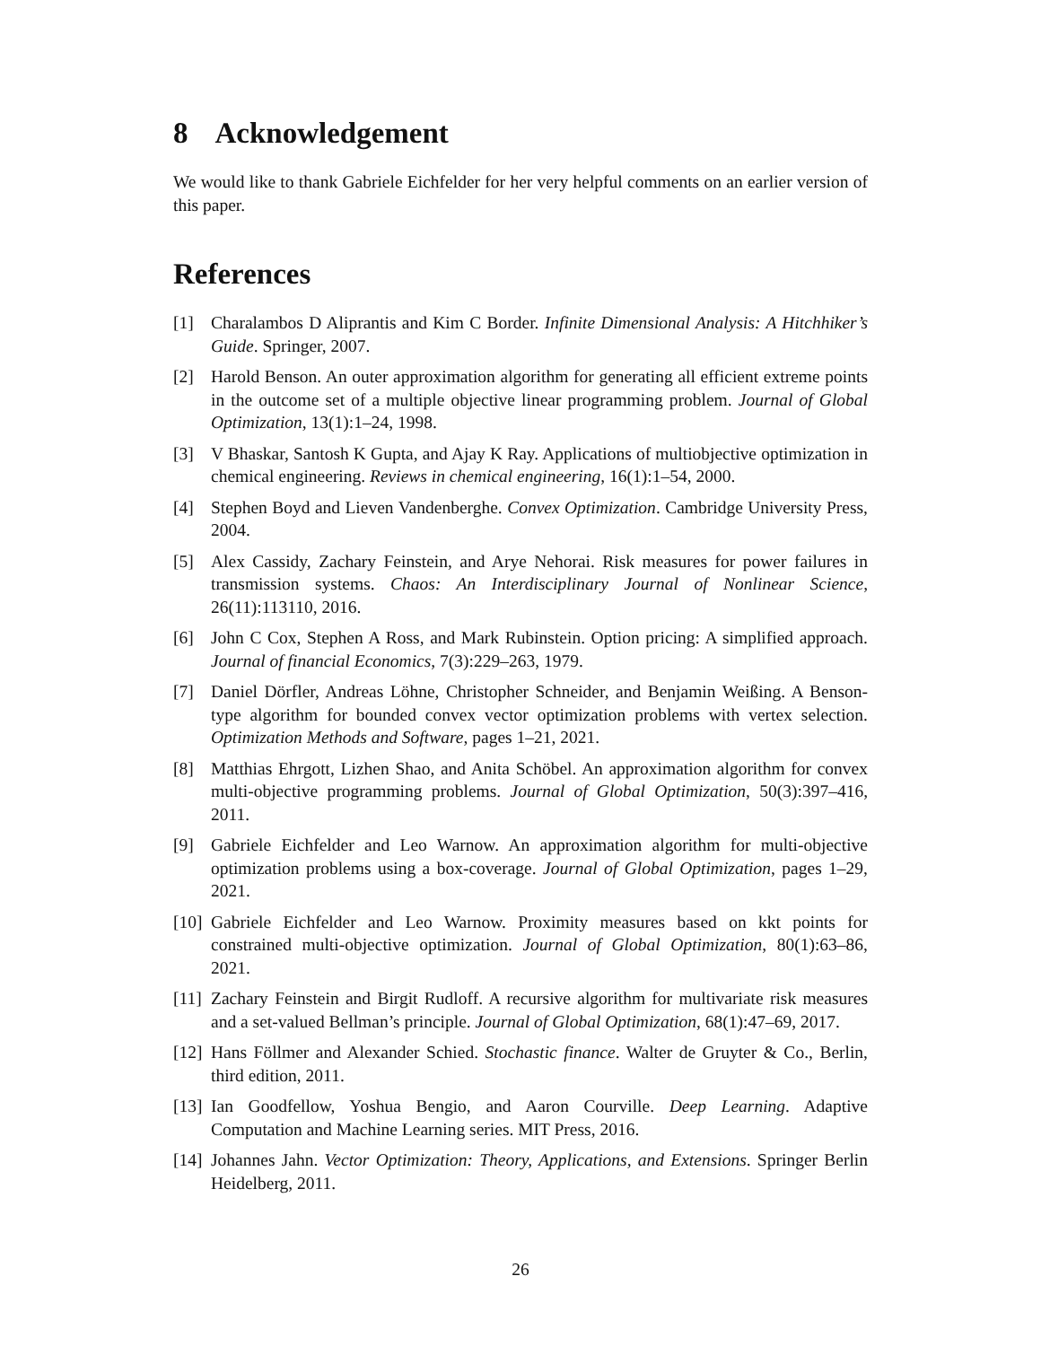8 Acknowledgement
We would like to thank Gabriele Eichfelder for her very helpful comments on an earlier version of this paper.
References
[1] Charalambos D Aliprantis and Kim C Border. Infinite Dimensional Analysis: A Hitchhiker’s Guide. Springer, 2007.
[2] Harold Benson. An outer approximation algorithm for generating all efficient extreme points in the outcome set of a multiple objective linear programming problem. Journal of Global Optimization, 13(1):1–24, 1998.
[3] V Bhaskar, Santosh K Gupta, and Ajay K Ray. Applications of multiobjective optimization in chemical engineering. Reviews in chemical engineering, 16(1):1–54, 2000.
[4] Stephen Boyd and Lieven Vandenberghe. Convex Optimization. Cambridge University Press, 2004.
[5] Alex Cassidy, Zachary Feinstein, and Arye Nehorai. Risk measures for power failures in transmission systems. Chaos: An Interdisciplinary Journal of Nonlinear Science, 26(11):113110, 2016.
[6] John C Cox, Stephen A Ross, and Mark Rubinstein. Option pricing: A simplified approach. Journal of financial Economics, 7(3):229–263, 1979.
[7] Daniel Dörfler, Andreas Löhne, Christopher Schneider, and Benjamin Weißing. A Benson-type algorithm for bounded convex vector optimization problems with vertex selection. Optimization Methods and Software, pages 1–21, 2021.
[8] Matthias Ehrgott, Lizhen Shao, and Anita Schöbel. An approximation algorithm for convex multi-objective programming problems. Journal of Global Optimization, 50(3):397–416, 2011.
[9] Gabriele Eichfelder and Leo Warnow. An approximation algorithm for multi-objective optimization problems using a box-coverage. Journal of Global Optimization, pages 1–29, 2021.
[10] Gabriele Eichfelder and Leo Warnow. Proximity measures based on kkt points for constrained multi-objective optimization. Journal of Global Optimization, 80(1):63–86, 2021.
[11] Zachary Feinstein and Birgit Rudloff. A recursive algorithm for multivariate risk measures and a set-valued Bellman’s principle. Journal of Global Optimization, 68(1):47–69, 2017.
[12] Hans Föllmer and Alexander Schied. Stochastic finance. Walter de Gruyter & Co., Berlin, third edition, 2011.
[13] Ian Goodfellow, Yoshua Bengio, and Aaron Courville. Deep Learning. Adaptive Computation and Machine Learning series. MIT Press, 2016.
[14] Johannes Jahn. Vector Optimization: Theory, Applications, and Extensions. Springer Berlin Heidelberg, 2011.
26